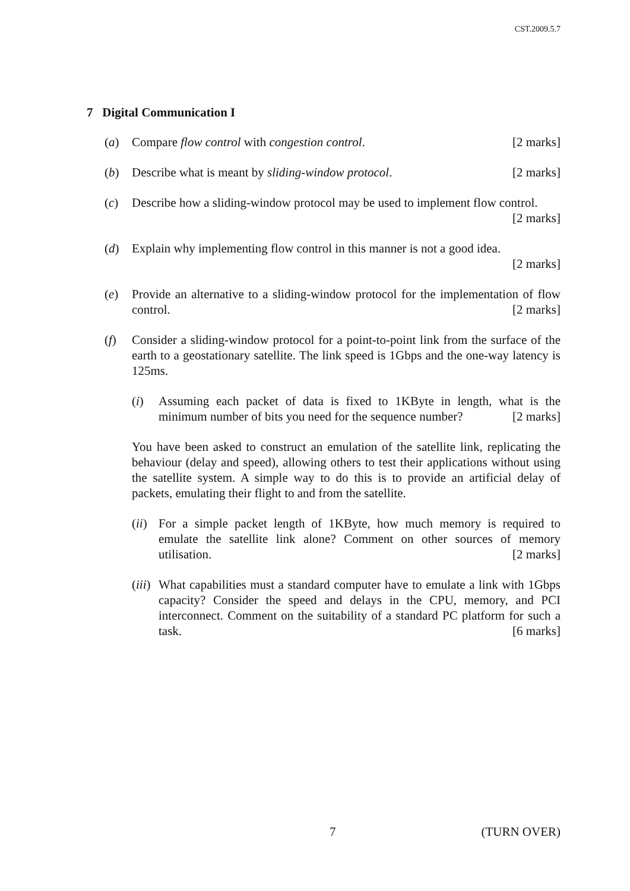CST.2009.5.7
7 Digital Communication I
(a) Compare flow control with congestion control. [2 marks]
(b) Describe what is meant by sliding-window protocol. [2 marks]
(c) Describe how a sliding-window protocol may be used to implement flow control. [2 marks]
(d) Explain why implementing flow control in this manner is not a good idea.
[2 marks]
(e) Provide an alternative to a sliding-window protocol for the implementation of flow control. [2 marks]
(f) Consider a sliding-window protocol for a point-to-point link from the surface of the earth to a geostationary satellite. The link speed is 1Gbps and the one-way latency is 125ms.
(i) Assuming each packet of data is fixed to 1KByte in length, what is the minimum number of bits you need for the sequence number? [2 marks]
You have been asked to construct an emulation of the satellite link, replicating the behaviour (delay and speed), allowing others to test their applications without using the satellite system. A simple way to do this is to provide an artificial delay of packets, emulating their flight to and from the satellite.
(ii)
For a simple packet length of 1KByte, how much memory is required to emulate the satellite link alone? Comment on other sources of memory utilisation. [2 marks]
(iii)
What capabilities must a standard computer have to emulate a link with 1Gbps capacity? Consider the speed and delays in the CPU, memory, and PCI interconnect. Comment on the suitability of a standard PC platform for such a task. [6 marks]
7 (TURN OVER)